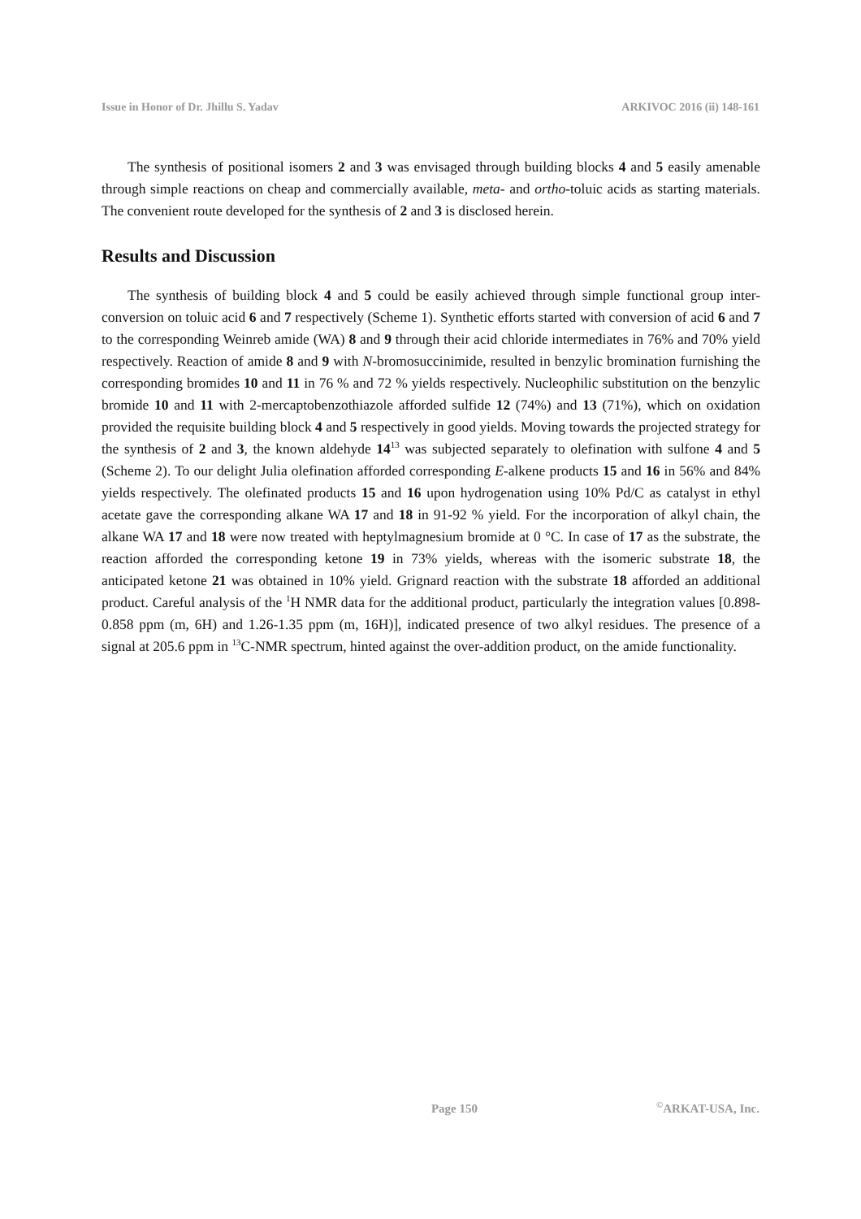Issue in Honor of Dr. Jhillu S. Yadav ARKIVOC 2016 (ii) 148-161
The synthesis of positional isomers 2 and 3 was envisaged through building blocks 4 and 5 easily amenable through simple reactions on cheap and commercially available, meta- and ortho-toluic acids as starting materials. The convenient route developed for the synthesis of 2 and 3 is disclosed herein.
Results and Discussion
The synthesis of building block 4 and 5 could be easily achieved through simple functional group inter-conversion on toluic acid 6 and 7 respectively (Scheme 1). Synthetic efforts started with conversion of acid 6 and 7 to the corresponding Weinreb amide (WA) 8 and 9 through their acid chloride intermediates in 76% and 70% yield respectively. Reaction of amide 8 and 9 with N-bromosuccinimide, resulted in benzylic bromination furnishing the corresponding bromides 10 and 11 in 76 % and 72 % yields respectively. Nucleophilic substitution on the benzylic bromide 10 and 11 with 2-mercaptobenzothiazole afforded sulfide 12 (74%) and 13 (71%), which on oxidation provided the requisite building block 4 and 5 respectively in good yields. Moving towards the projected strategy for the synthesis of 2 and 3, the known aldehyde 14<sup>13</sup> was subjected separately to olefination with sulfone 4 and 5 (Scheme 2). To our delight Julia olefination afforded corresponding E-alkene products 15 and 16 in 56% and 84% yields respectively. The olefinated products 15 and 16 upon hydrogenation using 10% Pd/C as catalyst in ethyl acetate gave the corresponding alkane WA 17 and 18 in 91-92 % yield. For the incorporation of alkyl chain, the alkane WA 17 and 18 were now treated with heptylmagnesium bromide at 0 °C. In case of 17 as the substrate, the reaction afforded the corresponding ketone 19 in 73% yields, whereas with the isomeric substrate 18, the anticipated ketone 21 was obtained in 10% yield. Grignard reaction with the substrate 18 afforded an additional product. Careful analysis of the <sup>1</sup>H NMR data for the additional product, particularly the integration values [0.898-0.858 ppm (m, 6H) and 1.26-1.35 ppm (m, 16H)], indicated presence of two alkyl residues. The presence of a signal at 205.6 ppm in <sup>13</sup>C-NMR spectrum, hinted against the over-addition product, on the amide functionality.
Page 150 <sup>©</sup>ARKAT-USA, Inc.